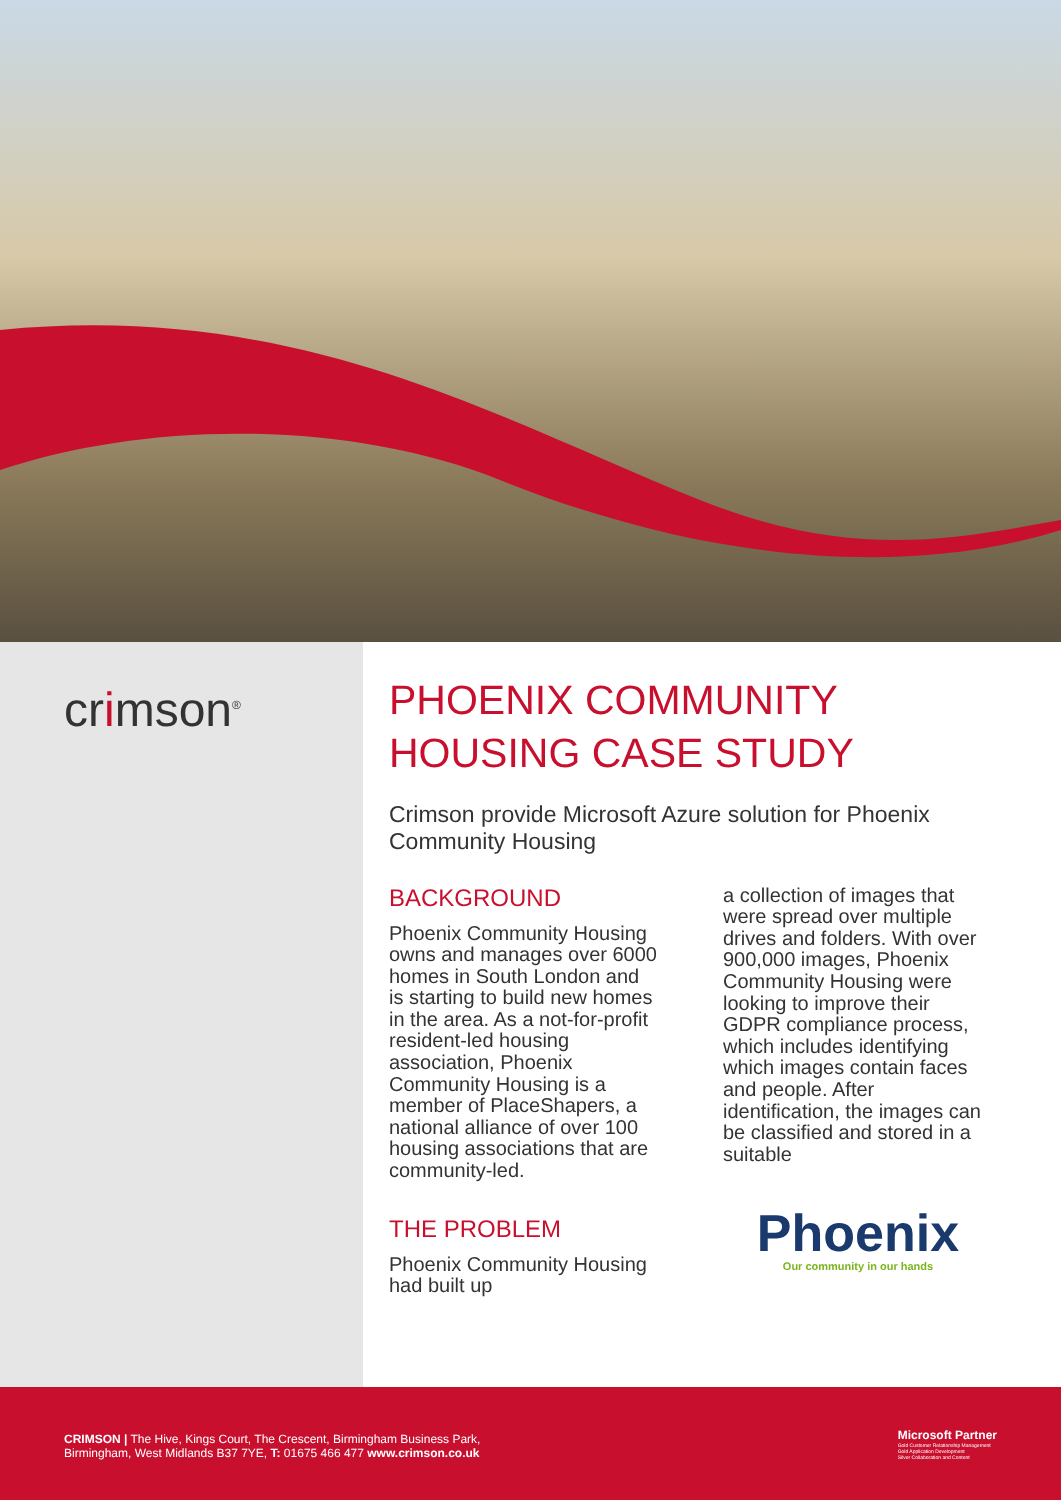crimson<sup>®</sup>
PHOENIX COMMUNITY HOUSING CASE STUDY
Crimson provide Microsoft Azure solution for Phoenix Community Housing
BACKGROUND
Phoenix Community Housing owns and manages over 6000 homes in South London and is starting to build new homes in the area. As a not-for-profit resident-led housing association, Phoenix Community Housing is a member of PlaceShapers, a national alliance of over 100 housing associations that are community-led.
THE PROBLEM
Phoenix Community Housing had built up
a collection of images that were spread over multiple drives and folders. With over 900,000 images, Phoenix Community Housing were looking to improve their GDPR compliance process, which includes identifying which images contain faces and people. After identification, the images can be classified and stored in a suitable
Phoenix
Our community in our hands
CRIMSON | The Hive, Kings Court, The Crescent, Birmingham Business Park,
Birmingham, West Midlands B37 7YE, T: 01675 466 477 www.crimson.co.uk
Microsoft Partner
Gold Customer Relationship Management
Gold Application Development
Silver Collaboration and Content